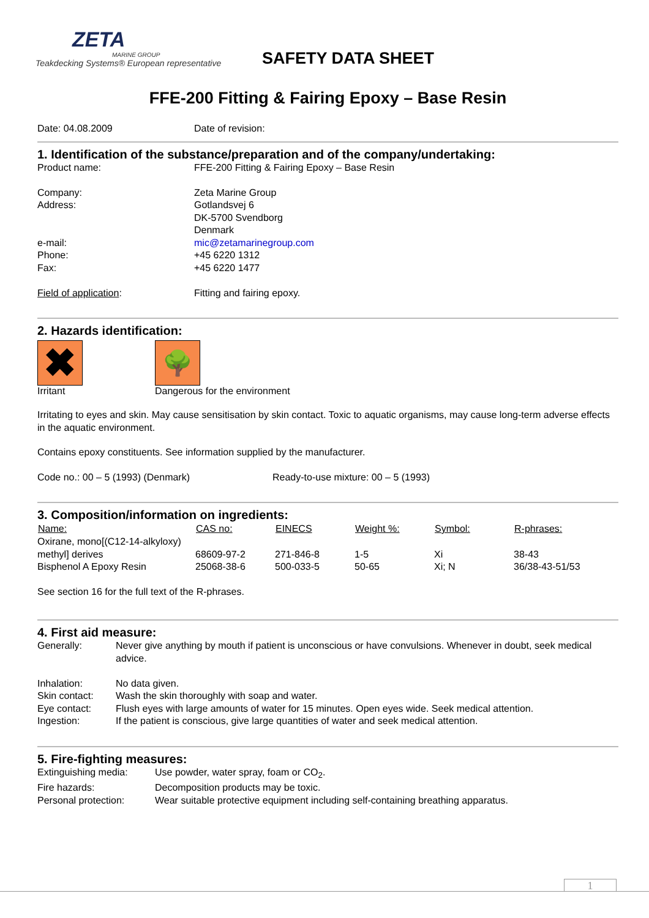ZETA
MARINE GROUP
Teakdecking Systems® European representative
SAFETY DATA SHEET
FFE-200 Fitting & Fairing Epoxy – Base Resin
| Date: 04.08.2009 | Date of revision: |
1. Identification of the substance/preparation and of the company/undertaking:
| Product name: | FFE-200 Fitting & Fairing Epoxy – Base Resin |
| Company: | Zeta Marine Group |
| Address: | Gotlandsvej 6 DK-5700 Svendborg Denmark |
| e-mail: | mic@zetamarinegroup.com |
| Phone: | +45 6220 1312 |
| Fax: | +45 6220 1477 |
| Field of application : | Fitting and fairing epoxy. |
2. Hazards identification:
✖
Irritant
🌳
Dangerous for the environment
Irritating to eyes and skin. May cause sensitisation by skin contact. Toxic to aquatic organisms, may cause long-term adverse effects in the aquatic environment.
Contains epoxy constituents. See information supplied by the manufacturer.
| Code no.: 00 – 5 (1993) (Denmark) | Ready-to-use mixture: 00 – 5 (1993) |
3. Composition/information on ingredients:
| Name: | CAS no: | EINECS | Weight %: | Symbol: | R-phrases: |
| --- | --- | --- | --- | --- | --- |
| Oxirane, mono[(C12-14-alkyloxy) | | | | | |
| methyl] derives | 68609-97-2 | 271-846-8 | 1-5 | Xi | 38-43 |
| Bisphenol A Epoxy Resin | 25068-38-6 | 500-033-5 | 50-65 | Xi; N | 36/38-43-51/53 |
See section 16 for the full text of the R-phrases.
4. First aid measure:
| Generally: | Never give anything by mouth if patient is unconscious or have convulsions. Whenever in doubt, seek medical advice. |
| Inhalation: | No data given. |
| Skin contact: | Wash the skin thoroughly with soap and water. |
| Eye contact: | Flush eyes with large amounts of water for 15 minutes. Open eyes wide. Seek medical attention. |
| Ingestion: | If the patient is conscious, give large quantities of water and seek medical attention. |
5. Fire-fighting measures:
| Extinguishing media: | Use powder, water spray, foam or CO<sub>2</sub>. |
| Fire hazards: | Decomposition products may be toxic. |
| Personal protection: | Wear suitable protective equipment including self-containing breathing apparatus. |
1